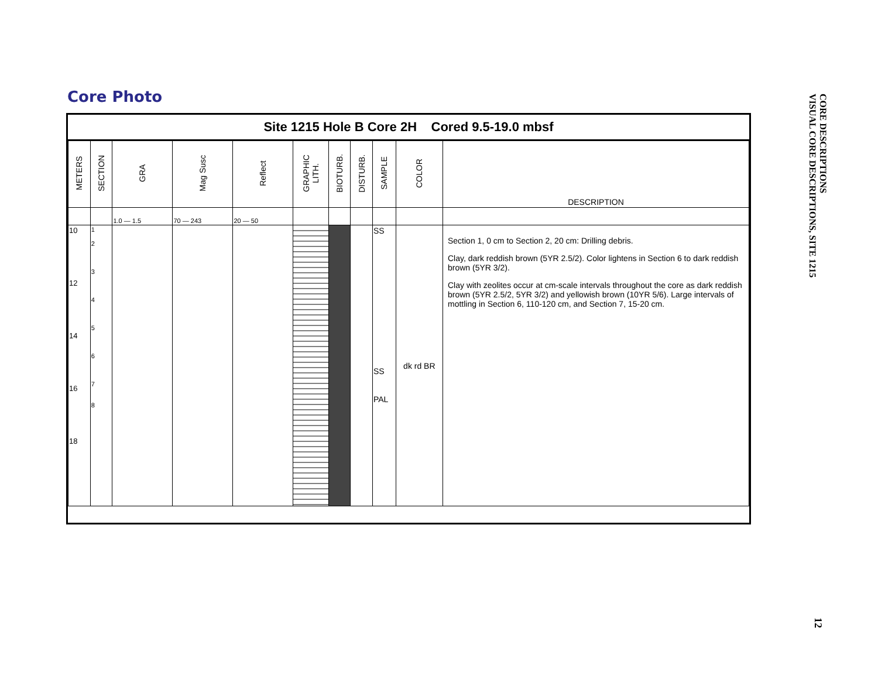Core Photo
Site 1215 Hole B Core 2H Cored 9.5-19.0 mbsf
| METERS | SECTION | GRA | Mag Susc | Reflect | GRAPHIC LITH. | BIOTURB. | DISTURB. | SAMPLE | COLOR | DESCRIPTION |
| --- | --- | --- | --- | --- | --- | --- | --- | --- | --- | --- |
| | | 1.0 — 1.5 | 70 — 243 | 20 — 50 | | | | | | |
| 10 12 14 16 18 | 1 2 3 4 5 6 7 8 | | | | | | | SS SS PAL | dk rd BR | Section 1, 0 cm to Section 2, 20 cm: Drilling debris. Clay, dark reddish brown (5YR 2.5/2). Color lightens in Section 6 to dark reddish brown (5YR 3/2). Clay with zeolites occur at cm-scale intervals throughout the core as dark reddish brown (5YR 2.5/2, 5YR 3/2) and yellowish brown (10YR 5/6). Large intervals of mottling in Section 6, 110-120 cm, and Section 7, 15-20 cm. |
CORE DESCRIPTIONS
VISUAL CORE DESCRIPTIONS, SITE 1215
12